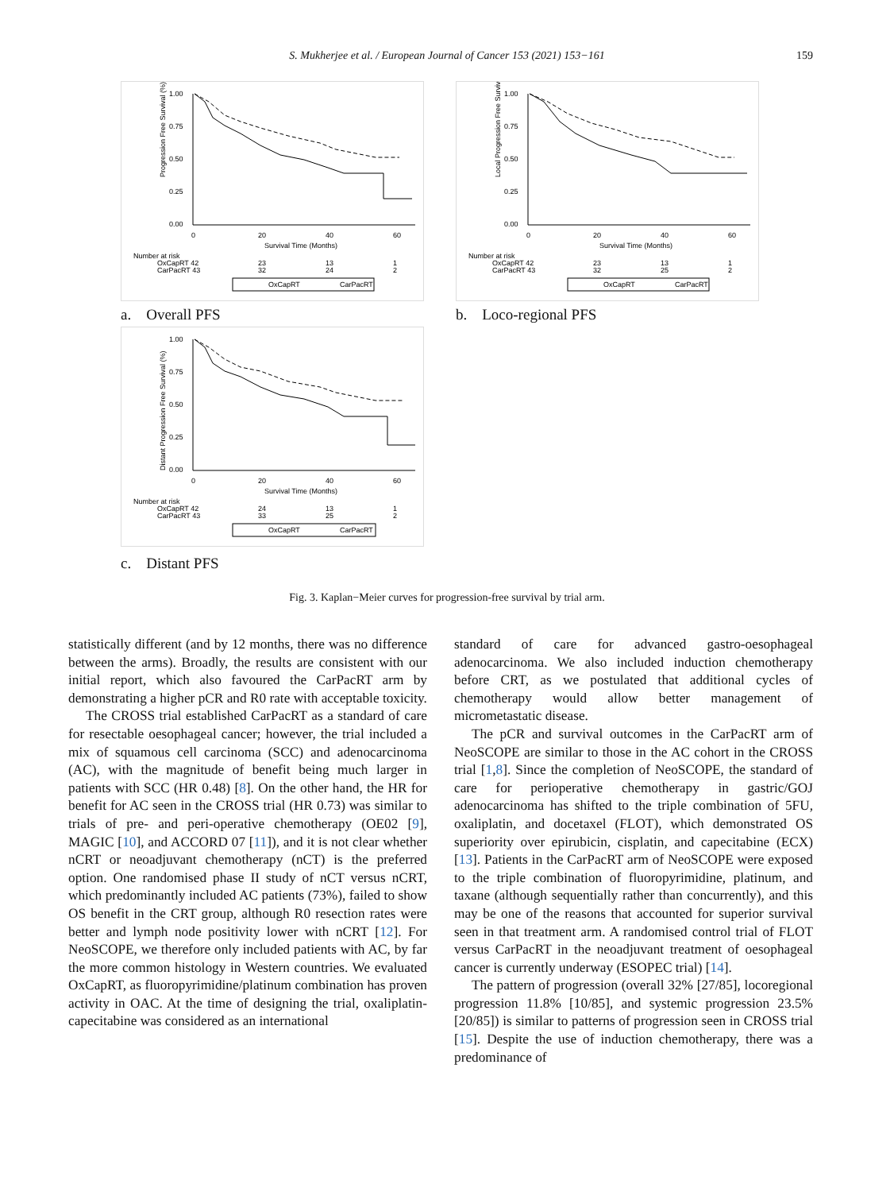S. Mukherjee et al. / European Journal of Cancer 153 (2021) 153−161 159
1.00
0.75
0.50
0.25
0.00
0
20
40
60
Survival Time (Months)
Progression Free Survival (%)
Number at risk
OxCapRT 42
CarPacRT 43
23
32
13
24
1
2
OxCapRT
CarPacRT
a. Overall PFS
1.00
0.75
0.50
0.25
0.00
0
20
40
60
Survival Time (Months)
Local Progression Free Survival (%)
Number at risk
OxCapRT 42
CarPacRT 43
23
32
13
25
1
2
OxCapRT
CarPacRT
b. Loco-regional PFS
1.00
0.75
0.50
0.25
0.00
0
20
40
60
Survival Time (Months)
Distant Progression Free Survival (%)
Number at risk
OxCapRT 42
CarPacRT 43
24
33
13
25
1
2
OxCapRT
CarPacRT
c. Distant PFS
Fig. 3. Kaplan−Meier curves for progression-free survival by trial arm.
statistically different (and by 12 months, there was no difference between the arms). Broadly, the results are consistent with our initial report, which also favoured the CarPacRT arm by demonstrating a higher pCR and R0 rate with acceptable toxicity.
The CROSS trial established CarPacRT as a standard of care for resectable oesophageal cancer; however, the trial included a mix of squamous cell carcinoma (SCC) and adenocarcinoma (AC), with the magnitude of benefit being much larger in patients with SCC (HR 0.48) [8]. On the other hand, the HR for benefit for AC seen in the CROSS trial (HR 0.73) was similar to trials of pre- and peri-operative chemotherapy (OE02 [9], MAGIC [10], and ACCORD 07 [11]), and it is not clear whether nCRT or neoadjuvant chemotherapy (nCT) is the preferred option. One randomised phase II study of nCT versus nCRT, which predominantly included AC patients (73%), failed to show OS benefit in the CRT group, although R0 resection rates were better and lymph node positivity lower with nCRT [12]. For NeoSCOPE, we therefore only included patients with AC, by far the more common histology in Western countries. We evaluated OxCapRT, as fluoropyrimidine/platinum combination has proven activity in OAC. At the time of designing the trial, oxaliplatin-capecitabine was considered as an international
standard of care for advanced gastro-oesophageal adenocarcinoma. We also included induction chemotherapy before CRT, as we postulated that additional cycles of chemotherapy would allow better management of micrometastatic disease.
The pCR and survival outcomes in the CarPacRT arm of NeoSCOPE are similar to those in the AC cohort in the CROSS trial [1,8]. Since the completion of NeoSCOPE, the standard of care for perioperative chemotherapy in gastric/GOJ adenocarcinoma has shifted to the triple combination of 5FU, oxaliplatin, and docetaxel (FLOT), which demonstrated OS superiority over epirubicin, cisplatin, and capecitabine (ECX) [13]. Patients in the CarPacRT arm of NeoSCOPE were exposed to the triple combination of fluoropyrimidine, platinum, and taxane (although sequentially rather than concurrently), and this may be one of the reasons that accounted for superior survival seen in that treatment arm. A randomised control trial of FLOT versus CarPacRT in the neoadjuvant treatment of oesophageal cancer is currently underway (ESOPEC trial) [14].
The pattern of progression (overall 32% [27/85], locoregional progression 11.8% [10/85], and systemic progression 23.5% [20/85]) is similar to patterns of progression seen in CROSS trial [15]. Despite the use of induction chemotherapy, there was a predominance of